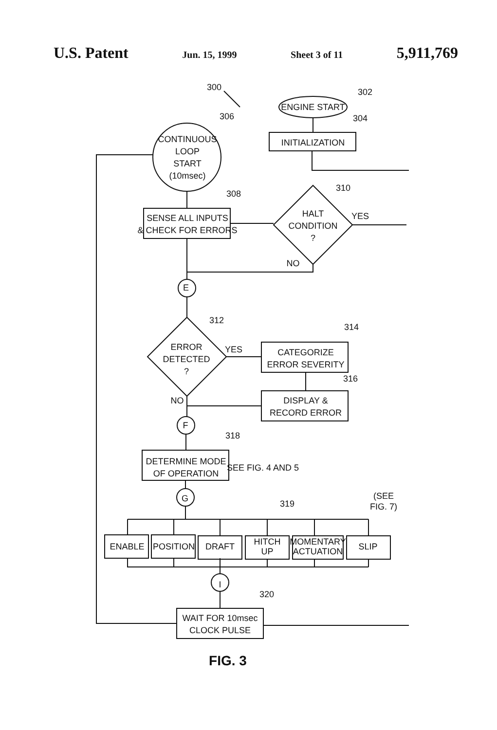U.S. Patent Jun. 15, 1999 Sheet 3 of 11 5,911,769
300
302
304
306
CONTINUOUS
LOOP
START
(10msec)
ENGINE START
INITIALIZATION
308
310
SENSE ALL INPUTS
& CHECK FOR ERRORS
HALT
CONDITION
?
YES
NO
E
312
314
ERROR
DETECTED
?
YES
CATEGORIZE
ERROR SEVERITY
316
NO
DISPLAY &
RECORD ERROR
F
318
DETERMINE MODE
OF OPERATION
SEE FIG. 4 AND 5
G
319
(SEE
FIG. 7)
ENABLE
POSITION
DRAFT
HITCH
UP
MOMENTARY
ACTUATION
SLIP
I
320
WAIT FOR 10msec
CLOCK PULSE
FIG. 3